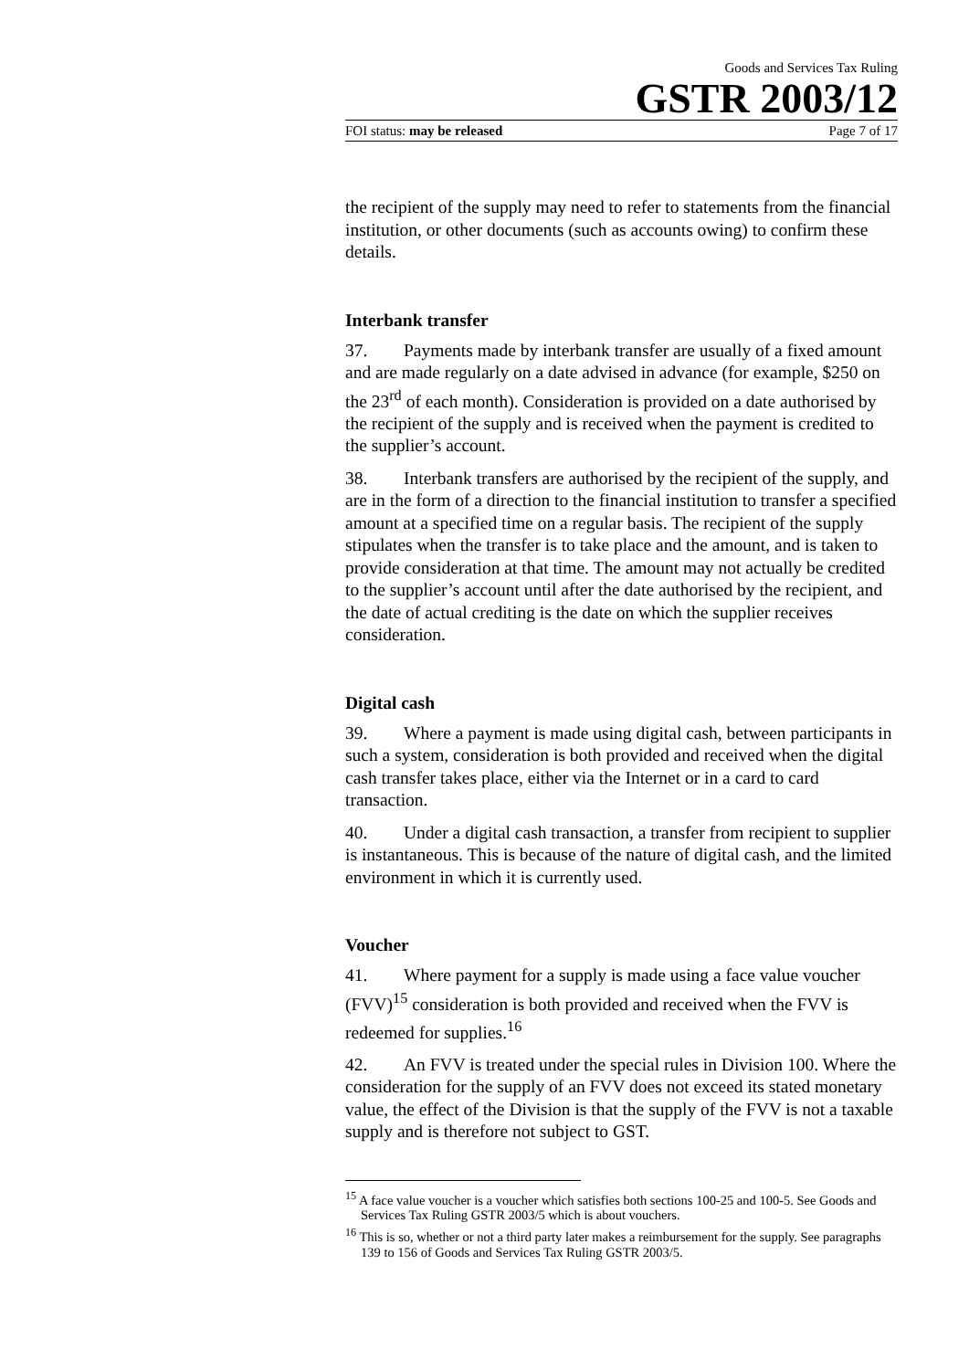Goods and Services Tax Ruling
GSTR 2003/12
FOI status: may be released Page 7 of 17
the recipient of the supply may need to refer to statements from the financial institution, or other documents (such as accounts owing) to confirm these details.
Interbank transfer
37. Payments made by interbank transfer are usually of a fixed amount and are made regularly on a date advised in advance (for example, $250 on the 23<sup>rd</sup> of each month). Consideration is provided on a date authorised by the recipient of the supply and is received when the payment is credited to the supplier’s account.
38. Interbank transfers are authorised by the recipient of the supply, and are in the form of a direction to the financial institution to transfer a specified amount at a specified time on a regular basis. The recipient of the supply stipulates when the transfer is to take place and the amount, and is taken to provide consideration at that time. The amount may not actually be credited to the supplier’s account until after the date authorised by the recipient, and the date of actual crediting is the date on which the supplier receives consideration.
Digital cash
39. Where a payment is made using digital cash, between participants in such a system, consideration is both provided and received when the digital cash transfer takes place, either via the Internet or in a card to card transaction.
40. Under a digital cash transaction, a transfer from recipient to supplier is instantaneous. This is because of the nature of digital cash, and the limited environment in which it is currently used.
Voucher
41. Where payment for a supply is made using a face value voucher (FVV)<sup>15</sup> consideration is both provided and received when the FVV is redeemed for supplies.<sup>16</sup>
42. An FVV is treated under the special rules in Division 100. Where the consideration for the supply of an FVV does not exceed its stated monetary value, the effect of the Division is that the supply of the FVV is not a taxable supply and is therefore not subject to GST.
<sup>15</sup> A face value voucher is a voucher which satisfies both sections 100-25 and 100-5. See Goods and Services Tax Ruling GSTR 2003/5 which is about vouchers.
<sup>16</sup> This is so, whether or not a third party later makes a reimbursement for the supply. See paragraphs 139 to 156 of Goods and Services Tax Ruling GSTR 2003/5.